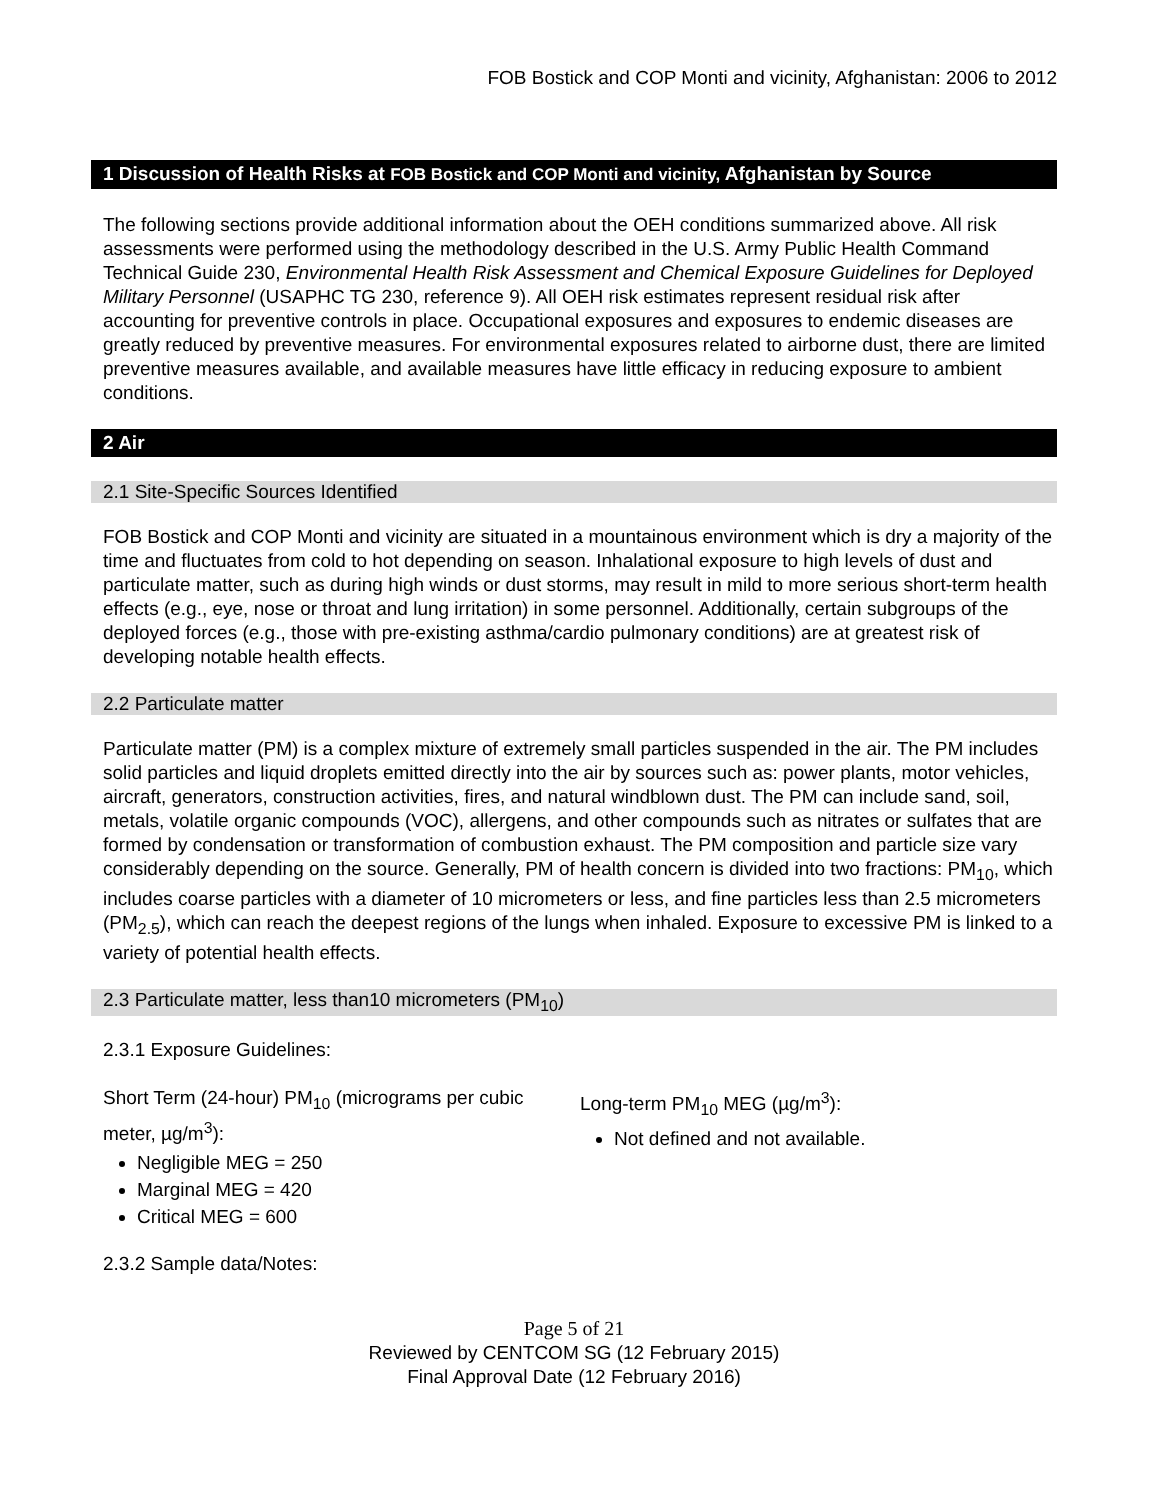FOB Bostick and COP Monti and vicinity, Afghanistan: 2006 to 2012
1 Discussion of Health Risks at FOB Bostick and COP Monti and vicinity, Afghanistan by Source
The following sections provide additional information about the OEH conditions summarized above. All risk assessments were performed using the methodology described in the U.S. Army Public Health Command Technical Guide 230, Environmental Health Risk Assessment and Chemical Exposure Guidelines for Deployed Military Personnel (USAPHC TG 230, reference 9). All OEH risk estimates represent residual risk after accounting for preventive controls in place. Occupational exposures and exposures to endemic diseases are greatly reduced by preventive measures. For environmental exposures related to airborne dust, there are limited preventive measures available, and available measures have little efficacy in reducing exposure to ambient conditions.
2 Air
2.1 Site-Specific Sources Identified
FOB Bostick and COP Monti and vicinity are situated in a mountainous environment which is dry a majority of the time and fluctuates from cold to hot depending on season. Inhalational exposure to high levels of dust and particulate matter, such as during high winds or dust storms, may result in mild to more serious short-term health effects (e.g., eye, nose or throat and lung irritation) in some personnel. Additionally, certain subgroups of the deployed forces (e.g., those with pre-existing asthma/cardio pulmonary conditions) are at greatest risk of developing notable health effects.
2.2 Particulate matter
Particulate matter (PM) is a complex mixture of extremely small particles suspended in the air. The PM includes solid particles and liquid droplets emitted directly into the air by sources such as: power plants, motor vehicles, aircraft, generators, construction activities, fires, and natural windblown dust. The PM can include sand, soil, metals, volatile organic compounds (VOC), allergens, and other compounds such as nitrates or sulfates that are formed by condensation or transformation of combustion exhaust. The PM composition and particle size vary considerably depending on the source. Generally, PM of health concern is divided into two fractions: PM<sub>10</sub>, which includes coarse particles with a diameter of 10 micrometers or less, and fine particles less than 2.5 micrometers (PM<sub>2.5</sub>), which can reach the deepest regions of the lungs when inhaled. Exposure to excessive PM is linked to a variety of potential health effects.
2.3 Particulate matter, less than10 micrometers (PM<sub>10</sub>)
2.3.1 Exposure Guidelines:
Short Term (24-hour) PM<sub>10</sub> (micrograms per cubic meter, µg/m<sup>3</sup>):
Negligible MEG = 250
Marginal MEG = 420
Critical MEG = 600
Long-term PM<sub>10</sub> MEG (µg/m<sup>3</sup>):
Not defined and not available.
2.3.2 Sample data/Notes:
Page 5 of 21
Reviewed by CENTCOM SG (12 February 2015)
Final Approval Date (12 February 2016)